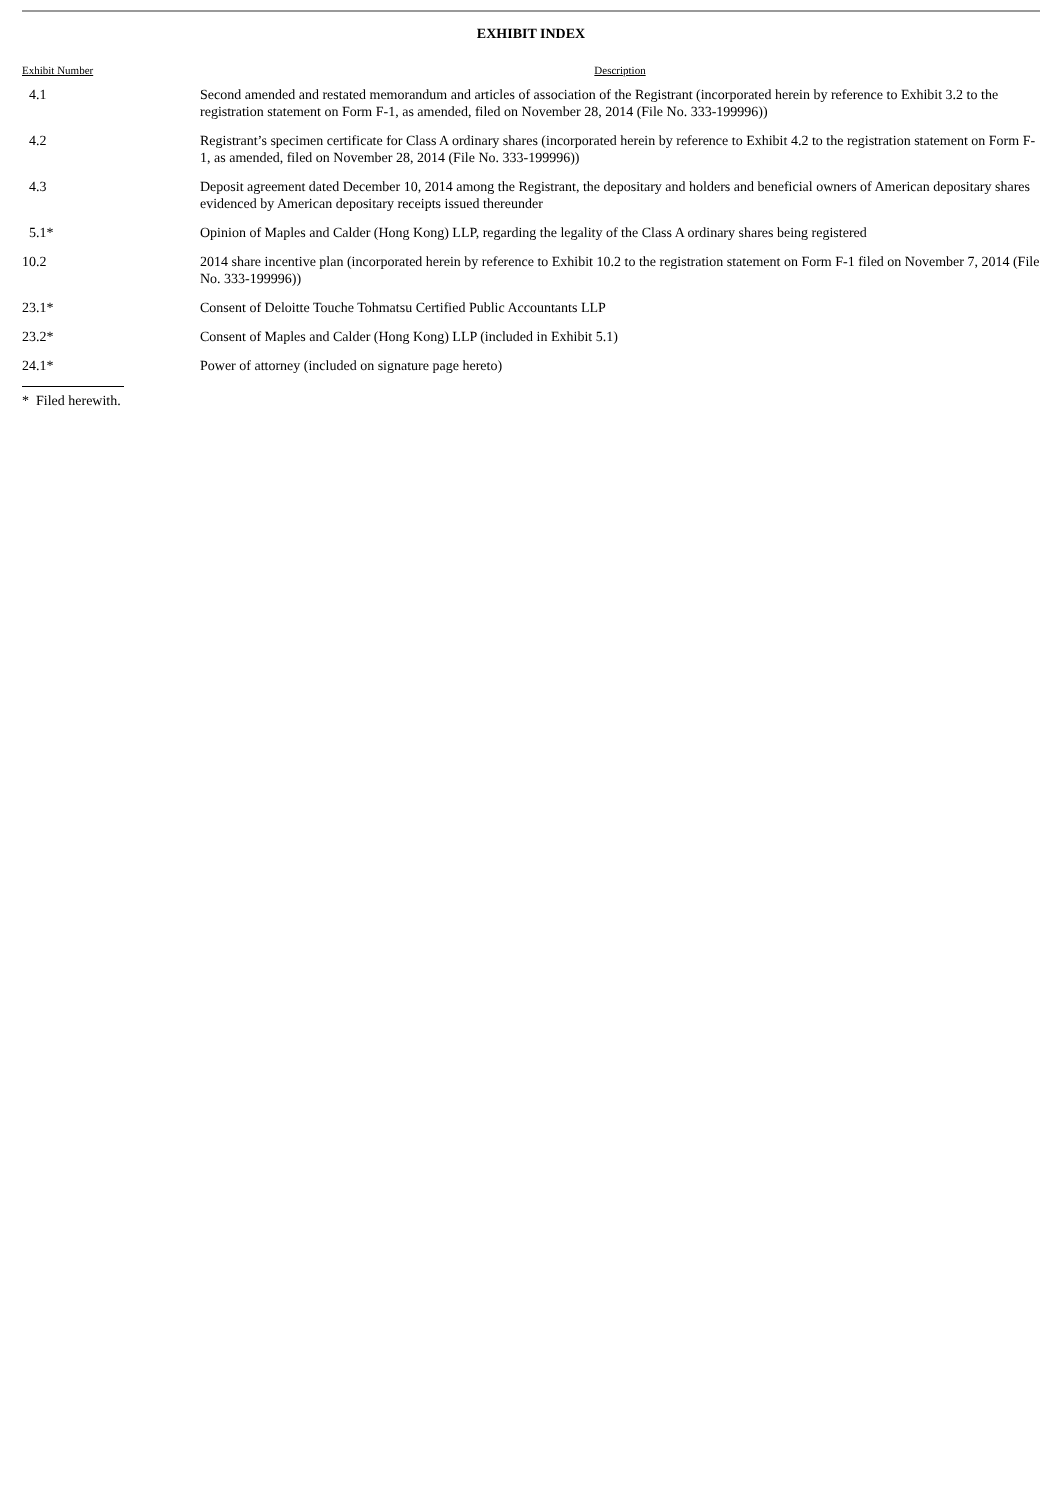EXHIBIT INDEX
| Exhibit Number | Description |
| --- | --- |
| 4.1 | Second amended and restated memorandum and articles of association of the Registrant (incorporated herein by reference to Exhibit 3.2 to the registration statement on Form F-1, as amended, filed on November 28, 2014 (File No. 333-199996)) |
| 4.2 | Registrant’s specimen certificate for Class A ordinary shares (incorporated herein by reference to Exhibit 4.2 to the registration statement on Form F-1, as amended, filed on November 28, 2014 (File No. 333-199996)) |
| 4.3 | Deposit agreement dated December 10, 2014 among the Registrant, the depositary and holders and beneficial owners of American depositary shares evidenced by American depositary receipts issued thereunder |
| 5.1* | Opinion of Maples and Calder (Hong Kong) LLP, regarding the legality of the Class A ordinary shares being registered |
| 10.2 | 2014 share incentive plan (incorporated herein by reference to Exhibit 10.2 to the registration statement on Form F-1 filed on November 7, 2014 (File No. 333-199996)) |
| 23.1* | Consent of Deloitte Touche Tohmatsu Certified Public Accountants LLP |
| 23.2* | Consent of Maples and Calder (Hong Kong) LLP (included in Exhibit 5.1) |
| 24.1* | Power of attorney (included on signature page hereto) |
* Filed herewith.